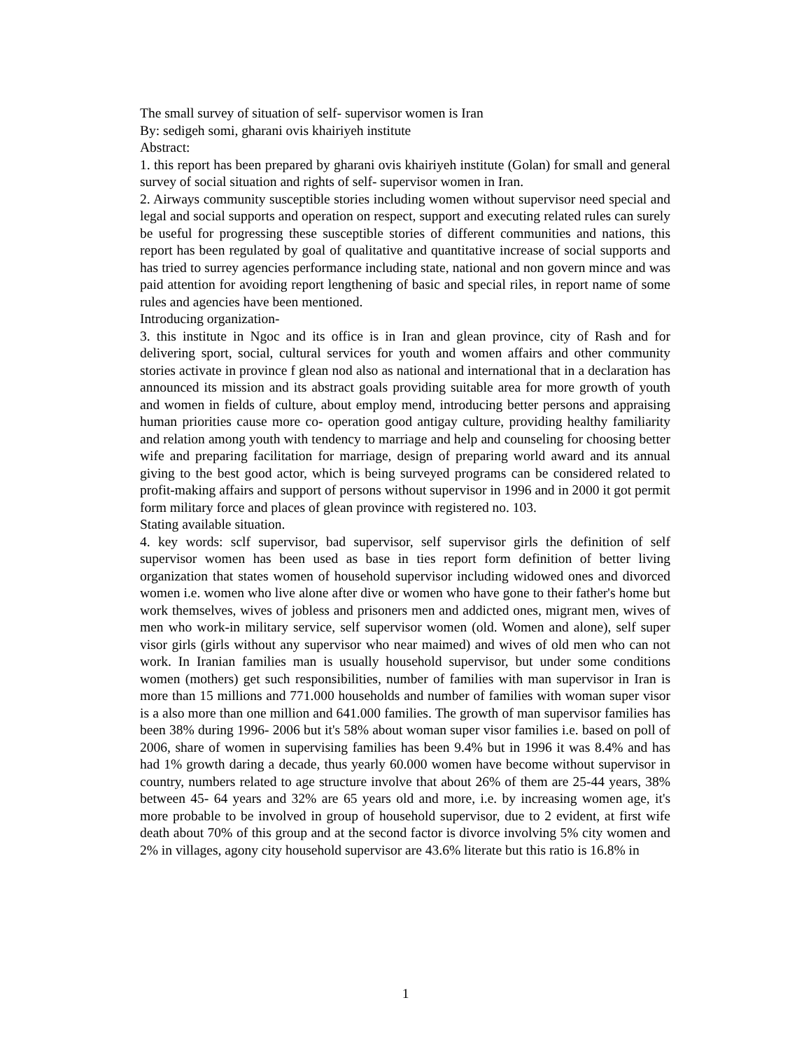The small survey of situation of self- supervisor women is Iran
By: sedigeh somi, gharani ovis khairiyeh institute
Abstract:
1. this report has been prepared by gharani ovis khairiyeh institute (Golan) for small and general survey of social situation and rights of self- supervisor women in Iran.
2. Airways community susceptible stories including women without supervisor need special and legal and social supports and operation on respect, support and executing related rules can surely be useful for progressing these susceptible stories of different communities and nations, this report has been regulated by goal of qualitative and quantitative increase of social supports and has tried to surrey agencies performance including state, national and non govern mince and was paid attention for avoiding report lengthening of basic and special riles, in report name of some rules and agencies have been mentioned.
Introducing organization-
3. this institute in Ngoc and its office is in Iran and glean province, city of Rash and for delivering sport, social, cultural services for youth and women affairs and other community stories activate in province f glean nod also as national and international that in a declaration has announced its mission and its abstract goals providing suitable area for more growth of youth and women in fields of culture, about employ mend, introducing better persons and appraising human priorities cause more co- operation good antigay culture, providing healthy familiarity and relation among youth with tendency to marriage and help and counseling for choosing better wife and preparing facilitation for marriage, design of preparing world award and its annual giving to the best good actor, which is being surveyed programs can be considered related to profit-making affairs and support of persons without supervisor in 1996 and in 2000 it got permit form military force and places of glean province with registered no. 103.
Stating available situation.
4. key words: sclf supervisor, bad supervisor, self supervisor girls the definition of self supervisor women has been used as base in ties report form definition of better living organization that states women of household supervisor including widowed ones and divorced women i.e. women who live alone after dive or women who have gone to their father's home but work themselves, wives of jobless and prisoners men and addicted ones, migrant men, wives of men who work-in military service, self supervisor women (old. Women and alone), self super visor girls (girls without any supervisor who near maimed) and wives of old men who can not work. In Iranian families man is usually household supervisor, but under some conditions women (mothers) get such responsibilities, number of families with man supervisor in Iran is more than 15 millions and 771.000 households and number of families with woman super visor is a also more than one million and 641.000 families. The growth of man supervisor families has been 38% during 1996- 2006 but it's 58% about woman super visor families i.e. based on poll of 2006, share of women in supervising families has been 9.4% but in 1996 it was 8.4% and has had 1% growth daring a decade, thus yearly 60.000 women have become without supervisor in country, numbers related to age structure involve that about 26% of them are 25-44 years, 38% between 45- 64 years and 32% are 65 years old and more, i.e. by increasing women age, it's more probable to be involved in group of household supervisor, due to 2 evident, at first wife death about 70% of this group and at the second factor is divorce involving 5% city women and 2% in villages, agony city household supervisor are 43.6% literate but this ratio is 16.8% in
1